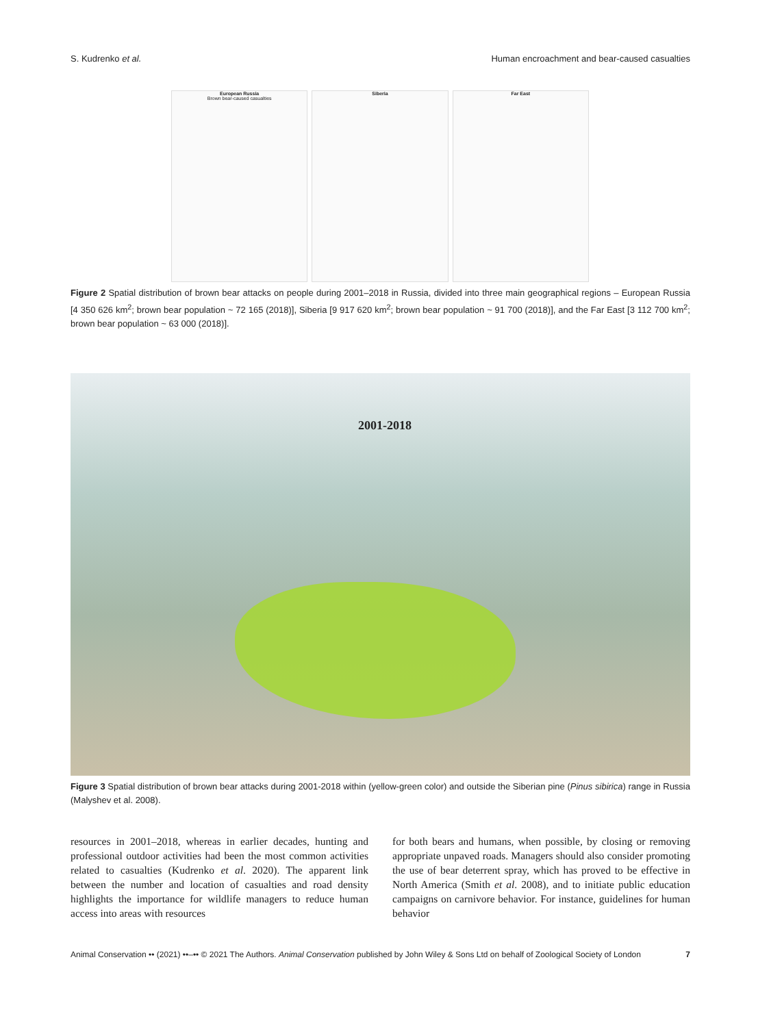S. Kudrenko et al. Human encroachment and bear-caused casualties
European Russia
Brown bear-caused casualties
Siberia Far East
Figure 2 Spatial distribution of brown bear attacks on people during 2001–2018 in Russia, divided into three main geographical regions – European Russia [4 350 626 km<sup>2</sup>; brown bear population ~ 72 165 (2018)], Siberia [9 917 620 km<sup>2</sup>; brown bear population ~ 91 700 (2018)], and the Far East [3 112 700 km<sup>2</sup>; brown bear population ~ 63 000 (2018)].
2001-2018
Figure 3 Spatial distribution of brown bear attacks during 2001-2018 within (yellow-green color) and outside the Siberian pine (Pinus sibirica) range in Russia (Malyshev et al. 2008).
resources in 2001–2018, whereas in earlier decades, hunting and professional outdoor activities had been the most common activities related to casualties (Kudrenko et al. 2020). The apparent link between the number and location of casualties and road density highlights the importance for wildlife managers to reduce human access into areas with resources
for both bears and humans, when possible, by closing or removing appropriate unpaved roads. Managers should also consider promoting the use of bear deterrent spray, which has proved to be effective in North America (Smith et al. 2008), and to initiate public education campaigns on carnivore behavior. For instance, guidelines for human behavior
Animal Conservation •• (2021) ••–•• © 2021 The Authors. Animal Conservation published by John Wiley & Sons Ltd on behalf of Zoological Society of London 7